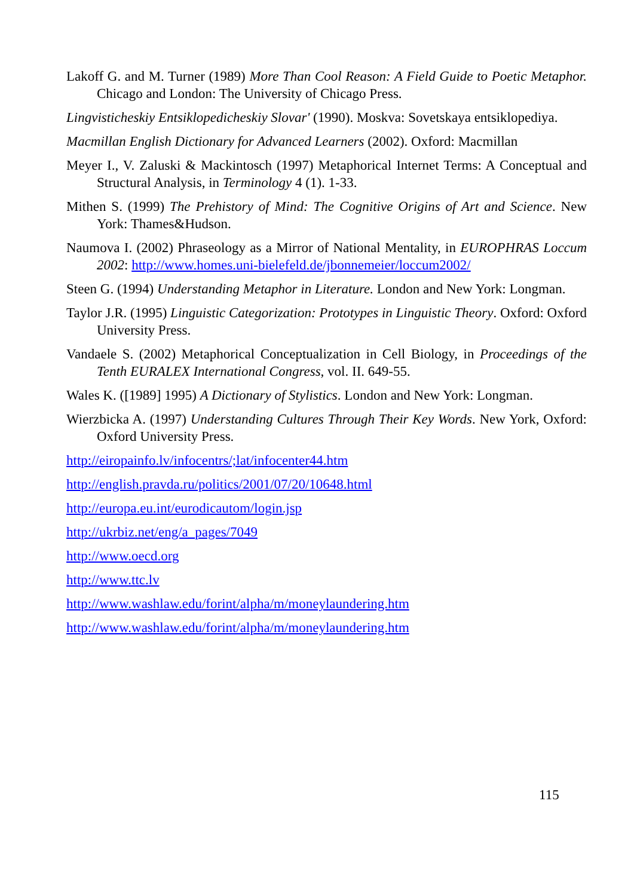Lakoff G. and M. Turner (1989) More Than Cool Reason: A Field Guide to Poetic Metaphor. Chicago and London: The University of Chicago Press.
Lingvisticheskiy Entsiklopedicheskiy Slovar' (1990). Moskva: Sovetskaya entsiklopediya.
Macmillan English Dictionary for Advanced Learners (2002). Oxford: Macmillan
Meyer I., V. Zaluski & Mackintosch (1997) Metaphorical Internet Terms: A Conceptual and Structural Analysis, in Terminology 4 (1). 1-33.
Mithen S. (1999) The Prehistory of Mind: The Cognitive Origins of Art and Science. New York: Thames&Hudson.
Naumova I. (2002) Phraseology as a Mirror of National Mentality, in EUROPHRAS Loccum 2002: http://www.homes.uni-bielefeld.de/jbonnemeier/loccum2002/
Steen G. (1994) Understanding Metaphor in Literature. London and New York: Longman.
Taylor J.R. (1995) Linguistic Categorization: Prototypes in Linguistic Theory. Oxford: Oxford University Press.
Vandaele S. (2002) Metaphorical Conceptualization in Cell Biology, in Proceedings of the Tenth EURALEX International Congress, vol. II. 649-55.
Wales K. ([1989] 1995) A Dictionary of Stylistics. London and New York: Longman.
Wierzbicka A. (1997) Understanding Cultures Through Their Key Words. New York, Oxford: Oxford University Press.
http://eiropainfo.lv/infocentrs/;lat/infocenter44.htm
http://english.pravda.ru/politics/2001/07/20/10648.html
http://europa.eu.int/eurodicautom/login.jsp
http://ukrbiz.net/eng/a_pages/7049
http://www.oecd.org
http://www.ttc.lv
http://www.washlaw.edu/forint/alpha/m/moneylaundering.htm
http://www.washlaw.edu/forint/alpha/m/moneylaundering.htm
115